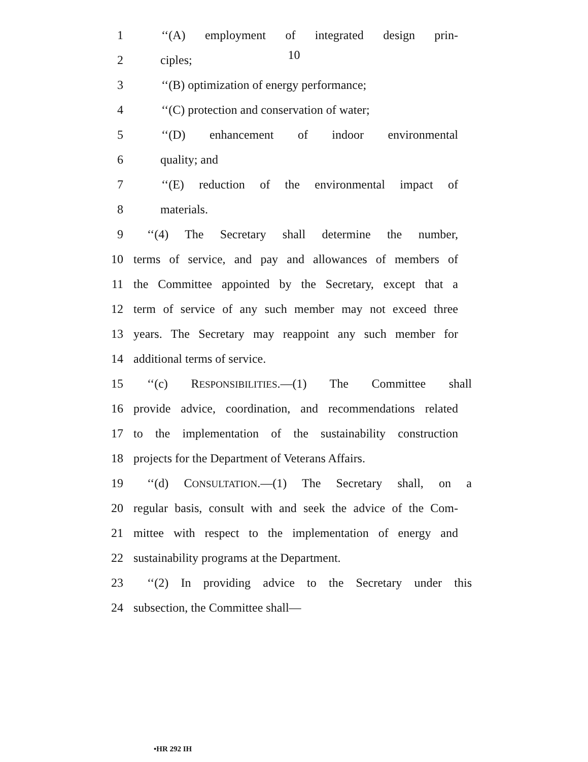10
1 ‘‘(A) employment of integrated design prin-
2 ciples;
3 ‘‘(B) optimization of energy performance;
4 ‘‘(C) protection and conservation of water;
5 ‘‘(D) enhancement of indoor environmental
6 quality; and
7 ‘‘(E) reduction of the environmental impact of
8 materials.
9 ‘‘(4) The Secretary shall determine the number,
10 terms of service, and pay and allowances of members of
11 the Committee appointed by the Secretary, except that a
12 term of service of any such member may not exceed three
13 years. The Secretary may reappoint any such member for
14 additional terms of service.
15 ‘‘(c) RESPONSIBILITIES.—(1) The Committee shall
16 provide advice, coordination, and recommendations related
17 to the implementation of the sustainability construction
18 projects for the Department of Veterans Affairs.
19 ‘‘(d) CONSULTATION.—(1) The Secretary shall, on a
20 regular basis, consult with and seek the advice of the Com-
21 mittee with respect to the implementation of energy and
22 sustainability programs at the Department.
23 ‘‘(2) In providing advice to the Secretary under this
24 subsection, the Committee shall—
•HR 292 IH